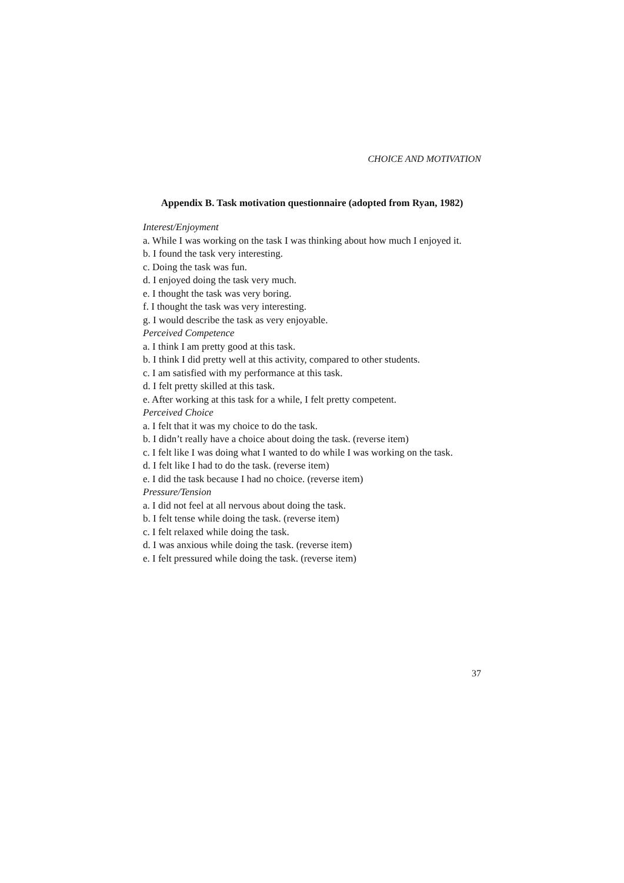CHOICE AND MOTIVATION
Appendix B. Task motivation questionnaire (adopted from Ryan, 1982)
Interest/Enjoyment
a. While I was working on the task I was thinking about how much I enjoyed it.
b. I found the task very interesting.
c. Doing the task was fun.
d. I enjoyed doing the task very much.
e. I thought the task was very boring.
f. I thought the task was very interesting.
g. I would describe the task as very enjoyable.
Perceived Competence
a. I think I am pretty good at this task.
b. I think I did pretty well at this activity, compared to other students.
c. I am satisfied with my performance at this task.
d. I felt pretty skilled at this task.
e. After working at this task for a while, I felt pretty competent.
Perceived Choice
a. I felt that it was my choice to do the task.
b. I didn’t really have a choice about doing the task. (reverse item)
c. I felt like I was doing what I wanted to do while I was working on the task.
d. I felt like I had to do the task. (reverse item)
e. I did the task because I had no choice. (reverse item)
Pressure/Tension
a. I did not feel at all nervous about doing the task.
b. I felt tense while doing the task. (reverse item)
c. I felt relaxed while doing the task.
d. I was anxious while doing the task. (reverse item)
e. I felt pressured while doing the task. (reverse item)
37